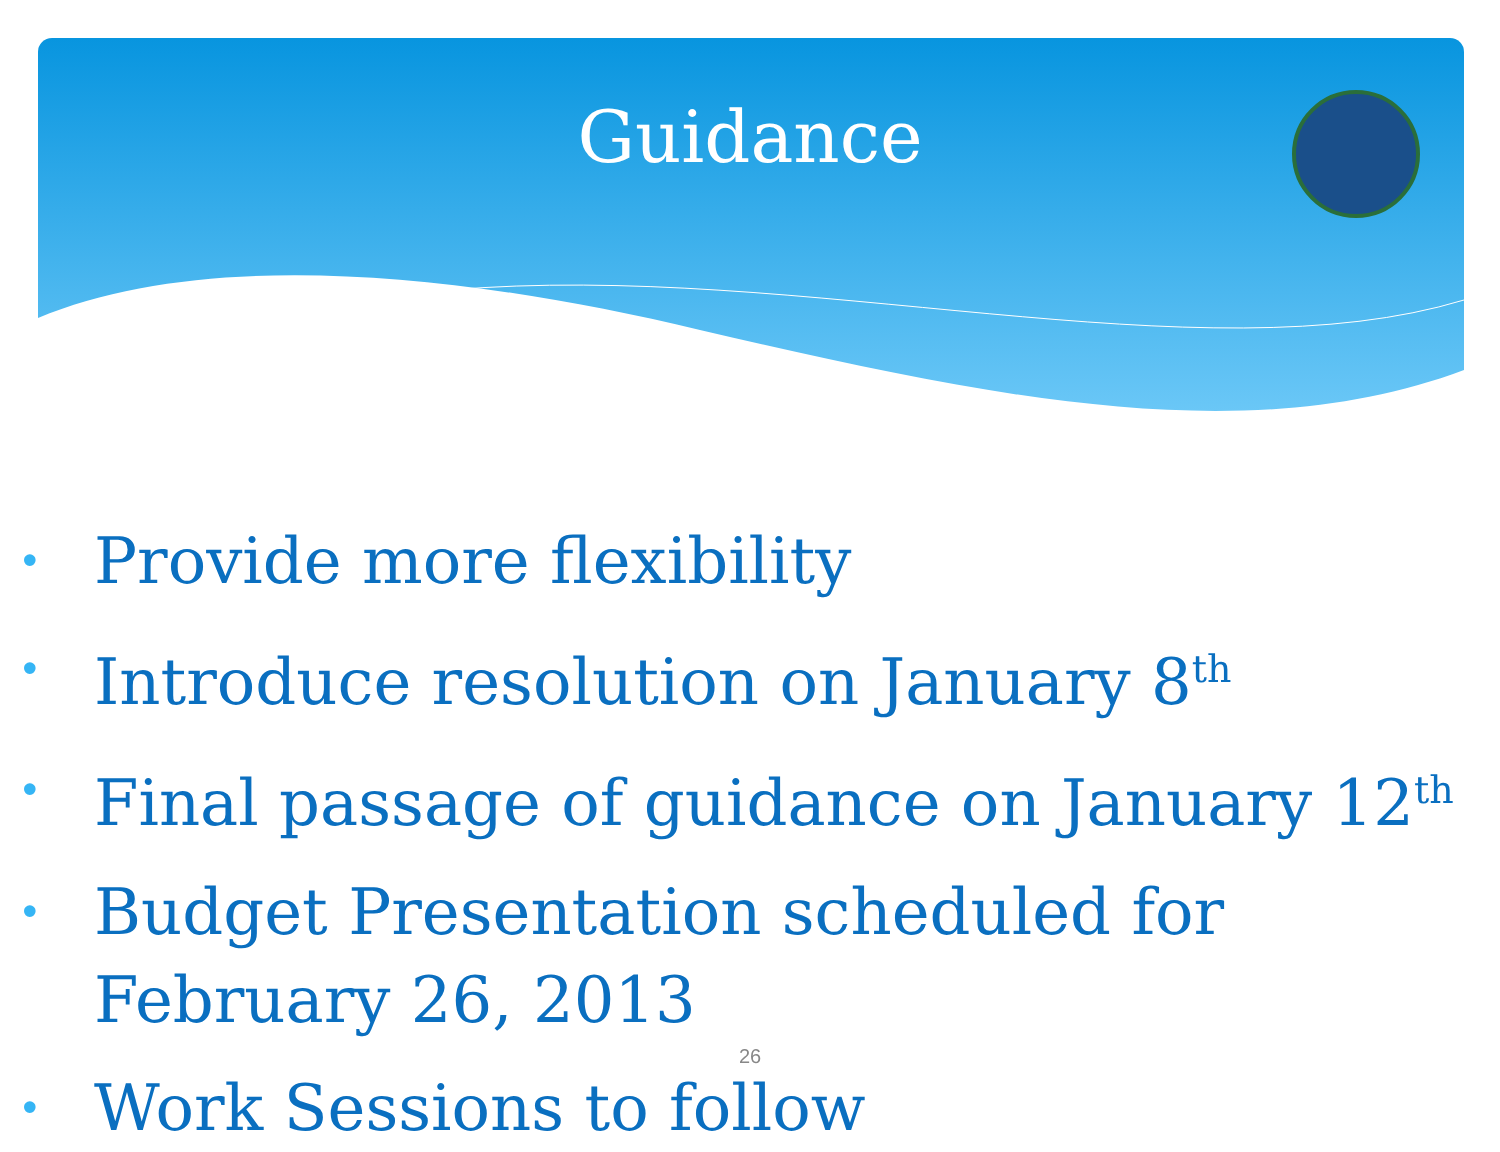Guidance
• Provide more flexibility
• Introduce resolution on January 8<sup>th</sup>
• Final passage of guidance on January 12<sup>th</sup>
• Budget Presentation scheduled for February 26, 2013
• Work Sessions to follow
26